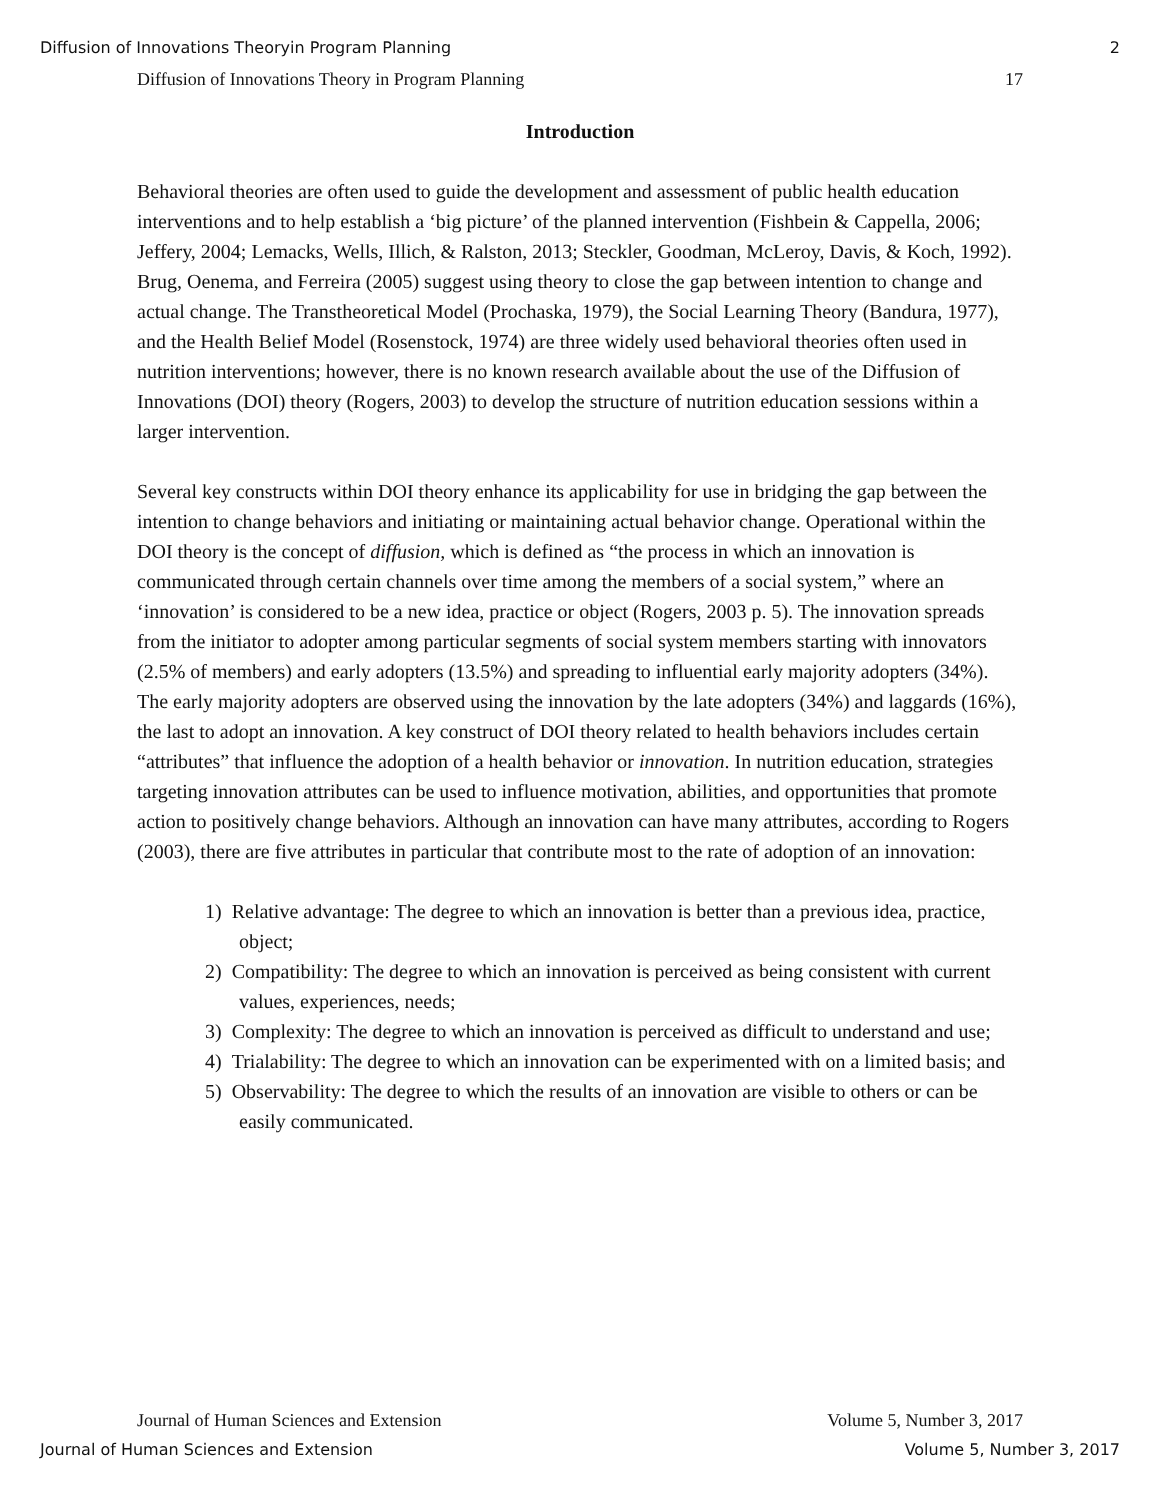Diffusion of Innovations Theoryin Program Planning 2
Diffusion of Innovations Theory in Program Planning 17
Introduction
Behavioral theories are often used to guide the development and assessment of public health education interventions and to help establish a ‘big picture’ of the planned intervention (Fishbein & Cappella, 2006; Jeffery, 2004; Lemacks, Wells, Illich, & Ralston, 2013; Steckler, Goodman, McLeroy, Davis, & Koch, 1992). Brug, Oenema, and Ferreira (2005) suggest using theory to close the gap between intention to change and actual change. The Transtheoretical Model (Prochaska, 1979), the Social Learning Theory (Bandura, 1977), and the Health Belief Model (Rosenstock, 1974) are three widely used behavioral theories often used in nutrition interventions; however, there is no known research available about the use of the Diffusion of Innovations (DOI) theory (Rogers, 2003) to develop the structure of nutrition education sessions within a larger intervention.
Several key constructs within DOI theory enhance its applicability for use in bridging the gap between the intention to change behaviors and initiating or maintaining actual behavior change. Operational within the DOI theory is the concept of diffusion, which is defined as “the process in which an innovation is communicated through certain channels over time among the members of a social system,” where an ‘innovation’ is considered to be a new idea, practice or object (Rogers, 2003 p. 5). The innovation spreads from the initiator to adopter among particular segments of social system members starting with innovators (2.5% of members) and early adopters (13.5%) and spreading to influential early majority adopters (34%). The early majority adopters are observed using the innovation by the late adopters (34%) and laggards (16%), the last to adopt an innovation. A key construct of DOI theory related to health behaviors includes certain “attributes” that influence the adoption of a health behavior or innovation. In nutrition education, strategies targeting innovation attributes can be used to influence motivation, abilities, and opportunities that promote action to positively change behaviors. Although an innovation can have many attributes, according to Rogers (2003), there are five attributes in particular that contribute most to the rate of adoption of an innovation:
1) Relative advantage: The degree to which an innovation is better than a previous idea, practice, object;
2) Compatibility: The degree to which an innovation is perceived as being consistent with current values, experiences, needs;
3) Complexity: The degree to which an innovation is perceived as difficult to understand and use;
4) Trialability: The degree to which an innovation can be experimented with on a limited basis; and
5) Observability: The degree to which the results of an innovation are visible to others or can be easily communicated.
Journal of Human Sciences and Extension Volume 5, Number 3, 2017
Journal of Human Sciences and Extension Volume 5, Number 3, 2017